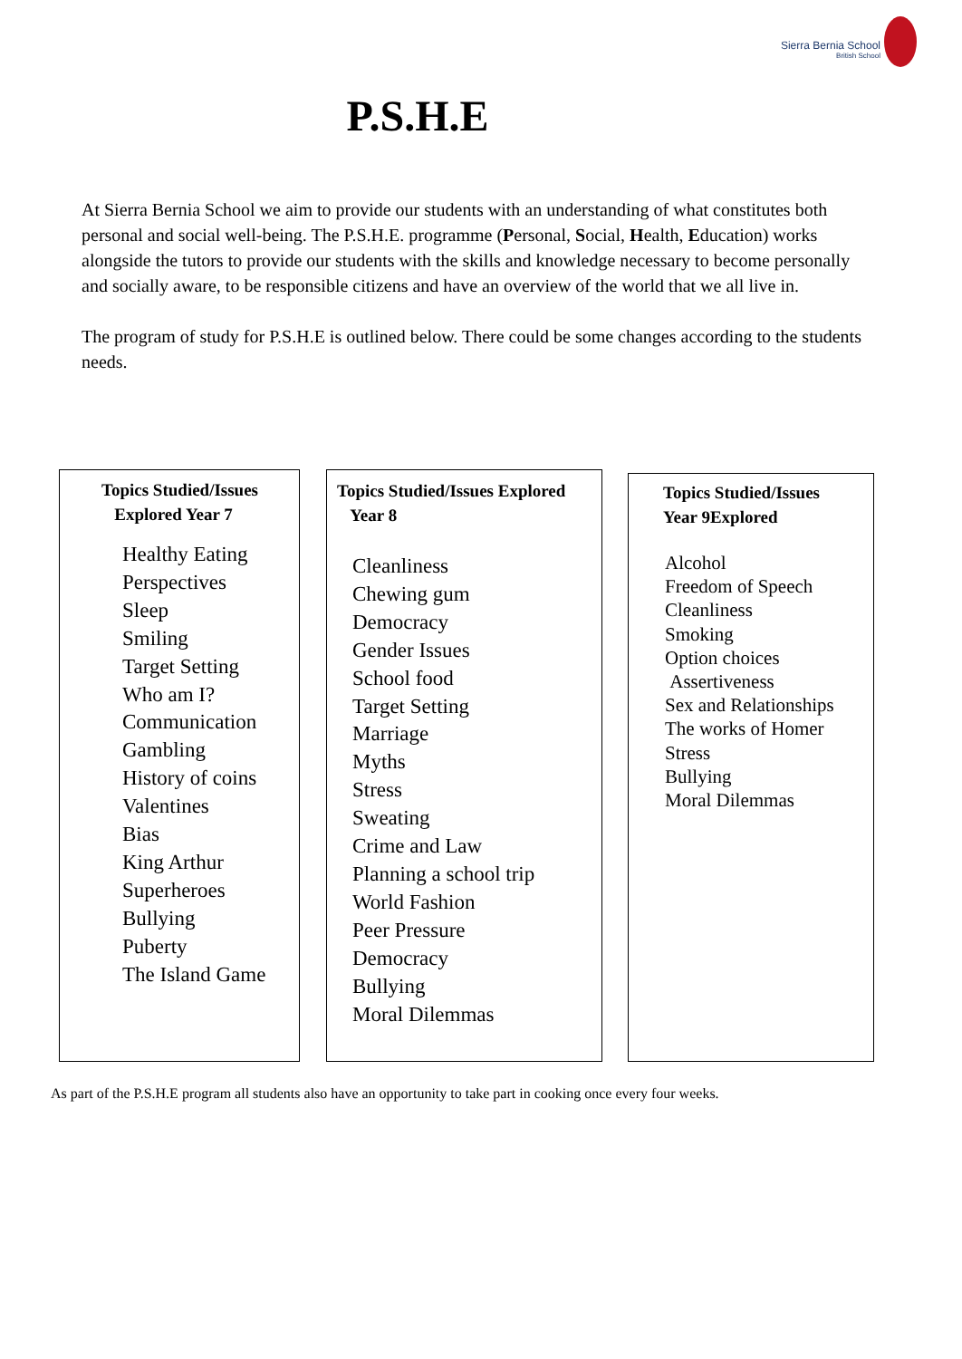Sierra Bernia School
British School
P.S.H.E
At Sierra Bernia School we aim to provide our students with an understanding of what constitutes both personal and social well-being. The P.S.H.E. programme (Personal, Social, Health, Education) works alongside the tutors to provide our students with the skills and knowledge necessary to become personally and socially aware, to be responsible citizens and have an overview of the world that we all live in.
The program of study for P.S.H.E is outlined below. There could be some changes according to the students needs.
Topics Studied/Issues
Explored Year 7
Healthy Eating
Perspectives
Sleep
Smiling
Target Setting
Who am I?
Communication
Gambling
History of coins
Valentines
Bias
King Arthur
Superheroes
Bullying
Puberty
The Island Game
Topics Studied/Issues Explored
Year 8
Cleanliness
Chewing gum
Democracy
Gender Issues
School food
Target Setting
Marriage
Myths
Stress
Sweating
Crime and Law
Planning a school trip
World Fashion
Peer Pressure
Democracy
Bullying
Moral Dilemmas
Topics Studied/Issues
Year 9Explored
Alcohol
Freedom of Speech
Cleanliness
Smoking
Option choices
Assertiveness
Sex and Relationships
The works of Homer
Stress
Bullying
Moral Dilemmas
As part of the P.S.H.E program all students also have an opportunity to take part in cooking once every four weeks.